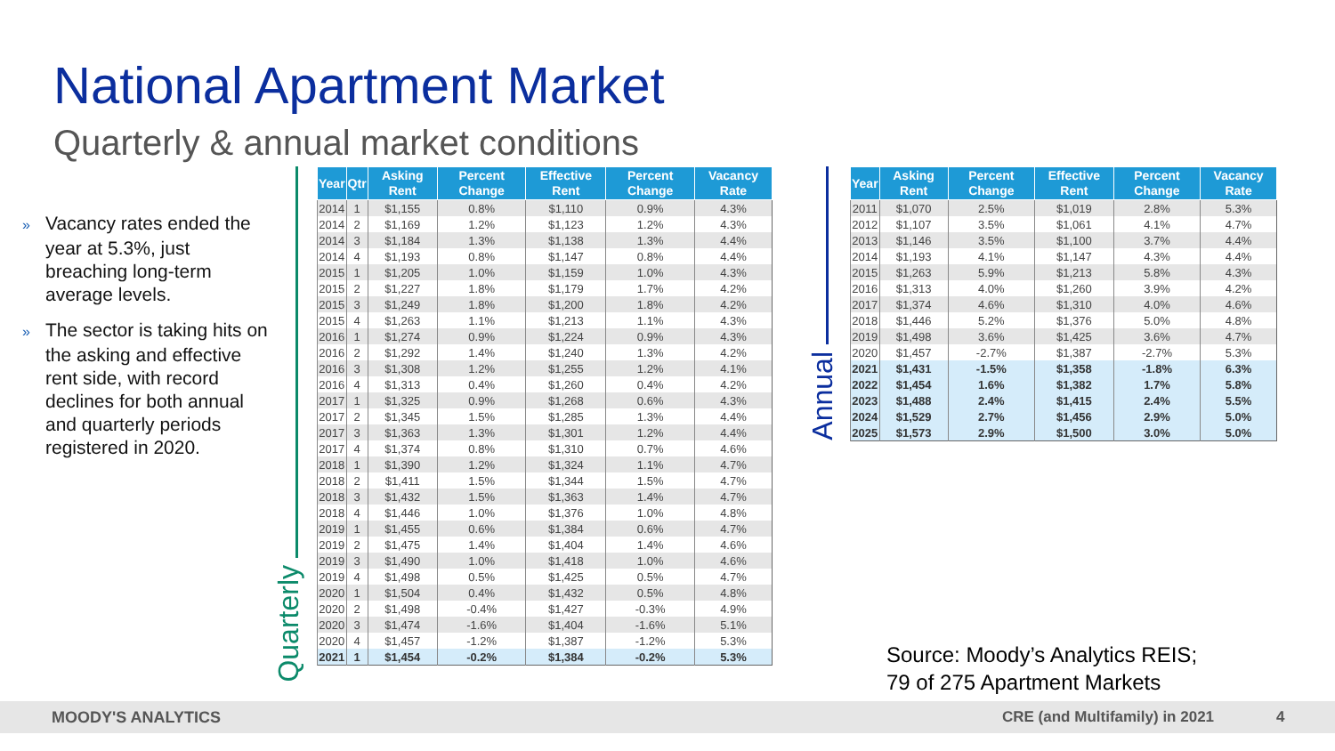National Apartment Market
Quarterly & annual market conditions
» Vacancy rates ended the year at 5.3%, just breaching long-term average levels.
» The sector is taking hits on the asking and effective rent side, with record declines for both annual and quarterly periods registered in 2020.
Quarterly
| Year | Qtr | Asking Rent | Percent Change | Effective Rent | Percent Change | Vacancy Rate |
| --- | --- | --- | --- | --- | --- | --- |
| 2014 | 1 | $1,155 | 0.8% | $1,110 | 0.9% | 4.3% |
| 2014 | 2 | $1,169 | 1.2% | $1,123 | 1.2% | 4.3% |
| 2014 | 3 | $1,184 | 1.3% | $1,138 | 1.3% | 4.4% |
| 2014 | 4 | $1,193 | 0.8% | $1,147 | 0.8% | 4.4% |
| 2015 | 1 | $1,205 | 1.0% | $1,159 | 1.0% | 4.3% |
| 2015 | 2 | $1,227 | 1.8% | $1,179 | 1.7% | 4.2% |
| 2015 | 3 | $1,249 | 1.8% | $1,200 | 1.8% | 4.2% |
| 2015 | 4 | $1,263 | 1.1% | $1,213 | 1.1% | 4.3% |
| 2016 | 1 | $1,274 | 0.9% | $1,224 | 0.9% | 4.3% |
| 2016 | 2 | $1,292 | 1.4% | $1,240 | 1.3% | 4.2% |
| 2016 | 3 | $1,308 | 1.2% | $1,255 | 1.2% | 4.1% |
| 2016 | 4 | $1,313 | 0.4% | $1,260 | 0.4% | 4.2% |
| 2017 | 1 | $1,325 | 0.9% | $1,268 | 0.6% | 4.3% |
| 2017 | 2 | $1,345 | 1.5% | $1,285 | 1.3% | 4.4% |
| 2017 | 3 | $1,363 | 1.3% | $1,301 | 1.2% | 4.4% |
| 2017 | 4 | $1,374 | 0.8% | $1,310 | 0.7% | 4.6% |
| 2018 | 1 | $1,390 | 1.2% | $1,324 | 1.1% | 4.7% |
| 2018 | 2 | $1,411 | 1.5% | $1,344 | 1.5% | 4.7% |
| 2018 | 3 | $1,432 | 1.5% | $1,363 | 1.4% | 4.7% |
| 2018 | 4 | $1,446 | 1.0% | $1,376 | 1.0% | 4.8% |
| 2019 | 1 | $1,455 | 0.6% | $1,384 | 0.6% | 4.7% |
| 2019 | 2 | $1,475 | 1.4% | $1,404 | 1.4% | 4.6% |
| 2019 | 3 | $1,490 | 1.0% | $1,418 | 1.0% | 4.6% |
| 2019 | 4 | $1,498 | 0.5% | $1,425 | 0.5% | 4.7% |
| 2020 | 1 | $1,504 | 0.4% | $1,432 | 0.5% | 4.8% |
| 2020 | 2 | $1,498 | -0.4% | $1,427 | -0.3% | 4.9% |
| 2020 | 3 | $1,474 | -1.6% | $1,404 | -1.6% | 5.1% |
| 2020 | 4 | $1,457 | -1.2% | $1,387 | -1.2% | 5.3% |
| 2021 | 1 | $1,454 | -0.2% | $1,384 | -0.2% | 5.3% |
Annual
| Year | Asking Rent | Percent Change | Effective Rent | Percent Change | Vacancy Rate |
| --- | --- | --- | --- | --- | --- |
| 2011 | $1,070 | 2.5% | $1,019 | 2.8% | 5.3% |
| 2012 | $1,107 | 3.5% | $1,061 | 4.1% | 4.7% |
| 2013 | $1,146 | 3.5% | $1,100 | 3.7% | 4.4% |
| 2014 | $1,193 | 4.1% | $1,147 | 4.3% | 4.4% |
| 2015 | $1,263 | 5.9% | $1,213 | 5.8% | 4.3% |
| 2016 | $1,313 | 4.0% | $1,260 | 3.9% | 4.2% |
| 2017 | $1,374 | 4.6% | $1,310 | 4.0% | 4.6% |
| 2018 | $1,446 | 5.2% | $1,376 | 5.0% | 4.8% |
| 2019 | $1,498 | 3.6% | $1,425 | 3.6% | 4.7% |
| 2020 | $1,457 | -2.7% | $1,387 | -2.7% | 5.3% |
| 2021 | $1,431 | -1.5% | $1,358 | -1.8% | 6.3% |
| 2022 | $1,454 | 1.6% | $1,382 | 1.7% | 5.8% |
| 2023 | $1,488 | 2.4% | $1,415 | 2.4% | 5.5% |
| 2024 | $1,529 | 2.7% | $1,456 | 2.9% | 5.0% |
| 2025 | $1,573 | 2.9% | $1,500 | 3.0% | 5.0% |
Source: Moody’s Analytics REIS;
79 of 275 Apartment Markets
MOODY'S ANALYTICS CRE (and Multifamily) in 2021 4